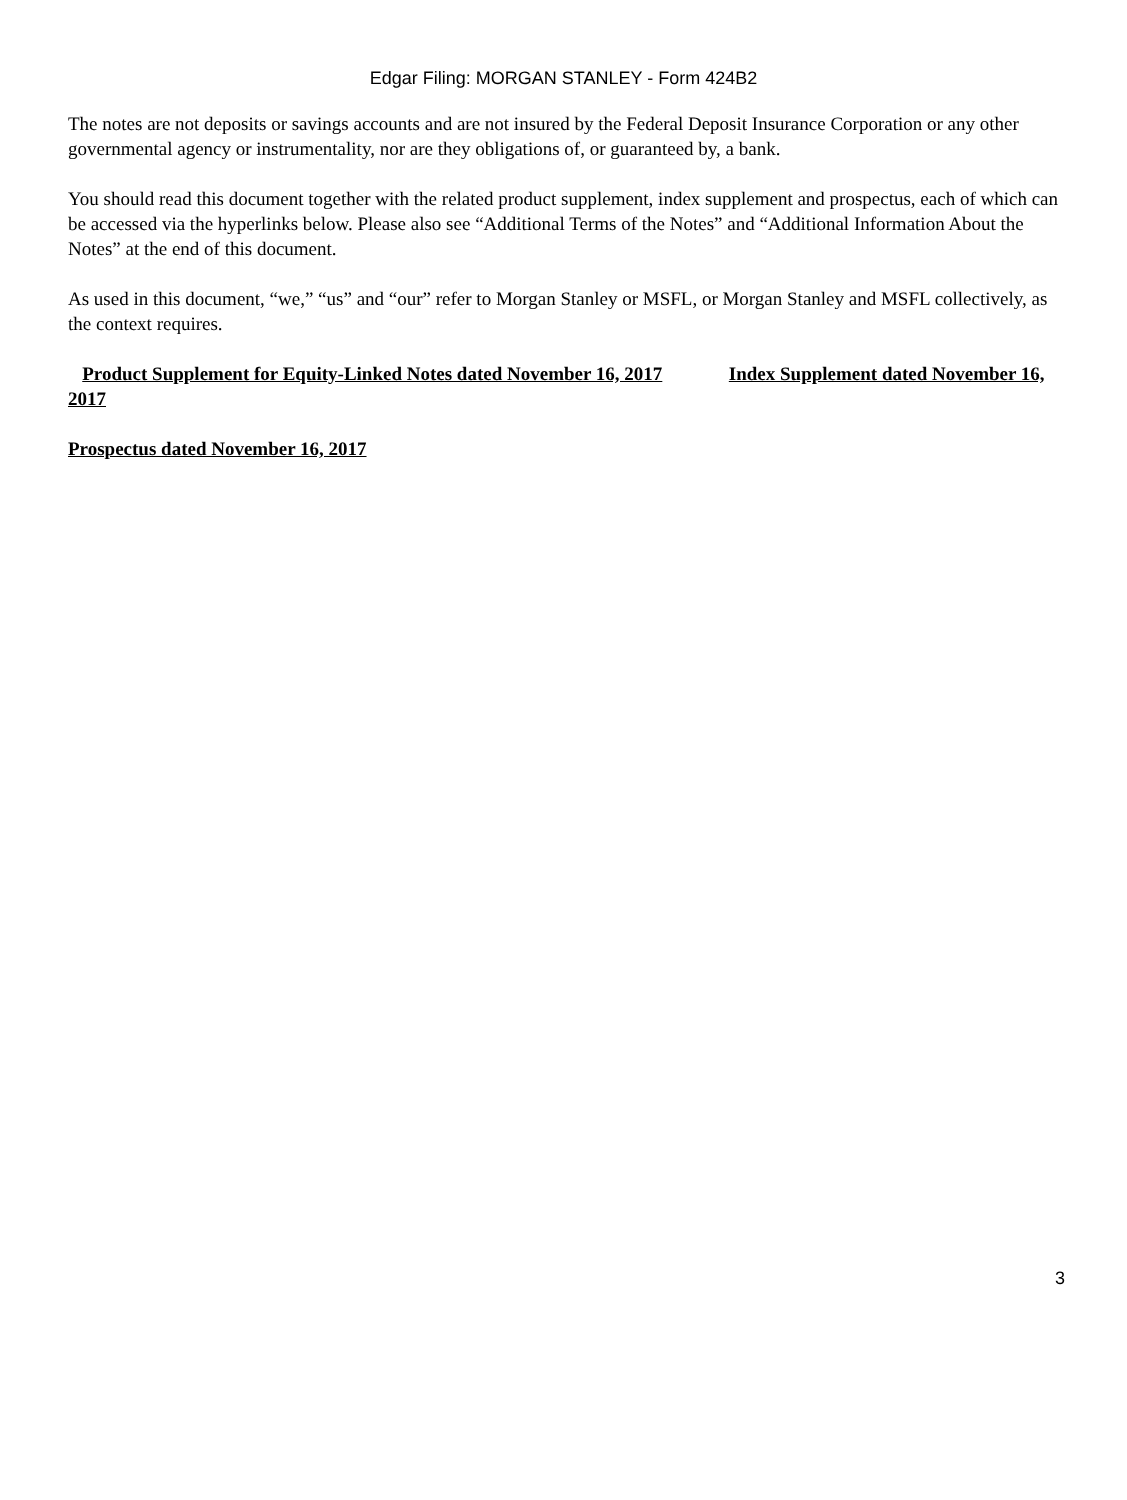Edgar Filing: MORGAN STANLEY - Form 424B2
The notes are not deposits or savings accounts and are not insured by the Federal Deposit Insurance Corporation or any other governmental agency or instrumentality, nor are they obligations of, or guaranteed by, a bank.
You should read this document together with the related product supplement, index supplement and prospectus, each of which can be accessed via the hyperlinks below. Please also see “Additional Terms of the Notes” and “Additional Information About the Notes” at the end of this document.
As used in this document, “we,” “us” and “our” refer to Morgan Stanley or MSFL, or Morgan Stanley and MSFL collectively, as the context requires.
Product Supplement for Equity-Linked Notes dated November 16, 2017 Index Supplement dated November 16, 2017
Prospectus dated November 16, 2017
3